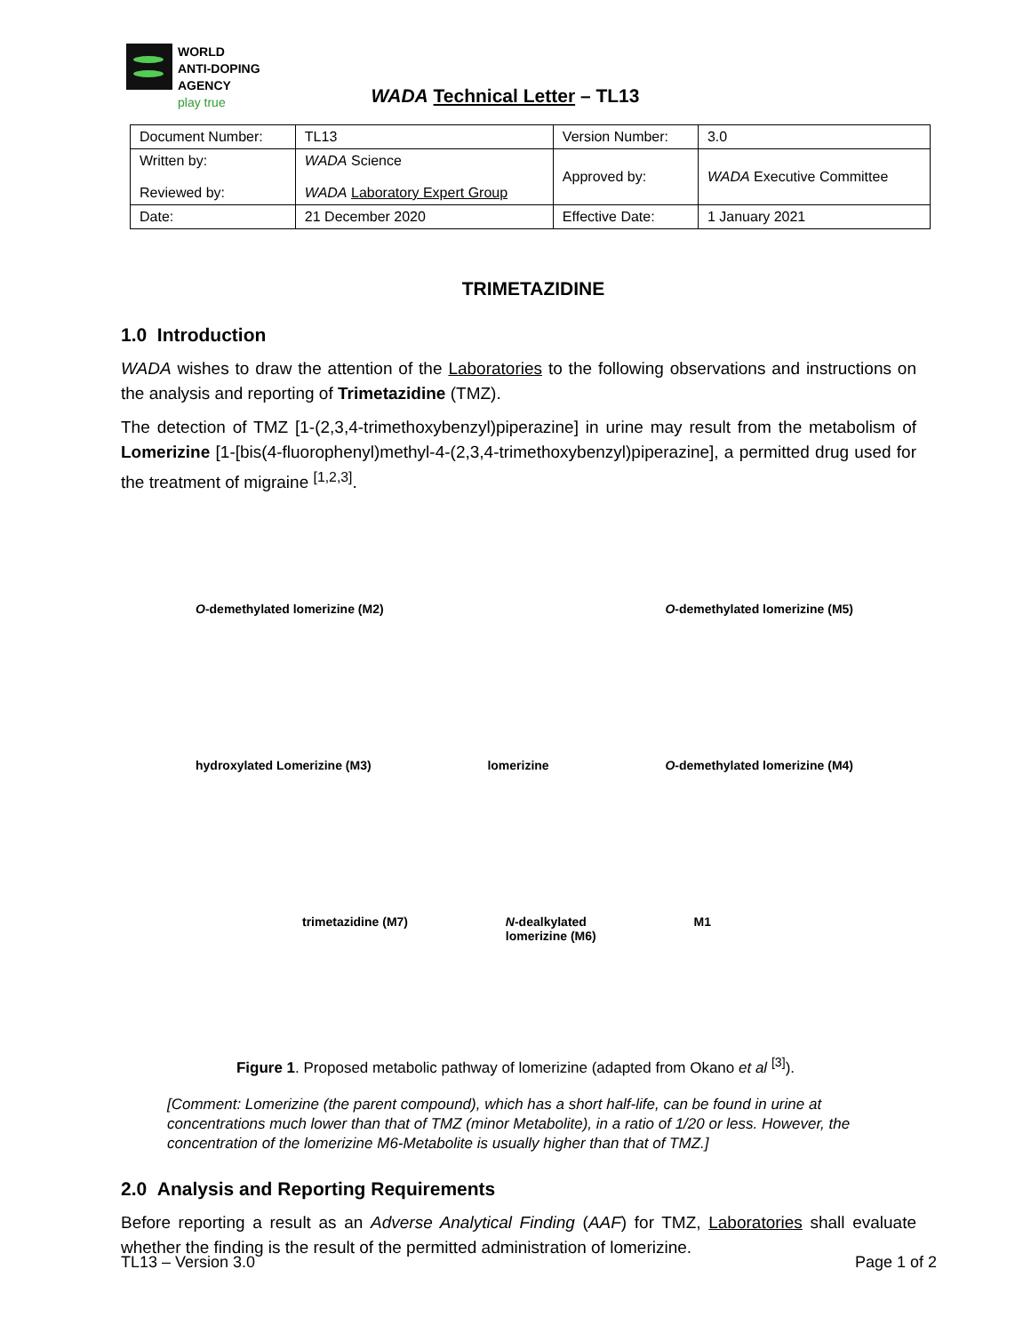WORLD
ANTI-DOPING
AGENCY
play true
WADA Technical Letter – TL13
| Document Number: | TL13 | Version Number: | 3.0 |
| Written by: Reviewed by: | WADA Science WADA Laboratory Expert Group | Approved by: | WADA Executive Committee |
| Date: | 21 December 2020 | Effective Date: | 1 January 2021 |
TRIMETAZIDINE
1.0 Introduction
WADA wishes to draw the attention of the Laboratories to the following observations and instructions on the analysis and reporting of Trimetazidine (TMZ).
The detection of TMZ [1-(2,3,4-trimethoxybenzyl)piperazine] in urine may result from the metabolism of Lomerizine [1-[bis(4-fluorophenyl)methyl-4-(2,3,4-trimethoxybenzyl)piperazine], a permitted drug used for the treatment of migraine <sup>[1,2,3]</sup>.
O-demethylated lomerizine (M2) O-demethylated lomerizine (M5)
hydroxylated Lomerizine (M3) lomerizine O-demethylated lomerizine (M4)
trimetazidine (M7) N-dealkylated
lomerizine (M6) M1
Figure 1. Proposed metabolic pathway of lomerizine (adapted from Okano et al <sup>[3]</sup>).
[Comment: Lomerizine (the parent compound), which has a short half-life, can be found in urine at concentrations much lower than that of TMZ (minor Metabolite), in a ratio of 1/20 or less. However, the concentration of the lomerizine M6-Metabolite is usually higher than that of TMZ.]
2.0 Analysis and Reporting Requirements
Before reporting a result as an Adverse Analytical Finding (AAF) for TMZ, Laboratories shall evaluate whether the finding is the result of the permitted administration of lomerizine.
TL13 – Version 3.0 Page 1 of 2